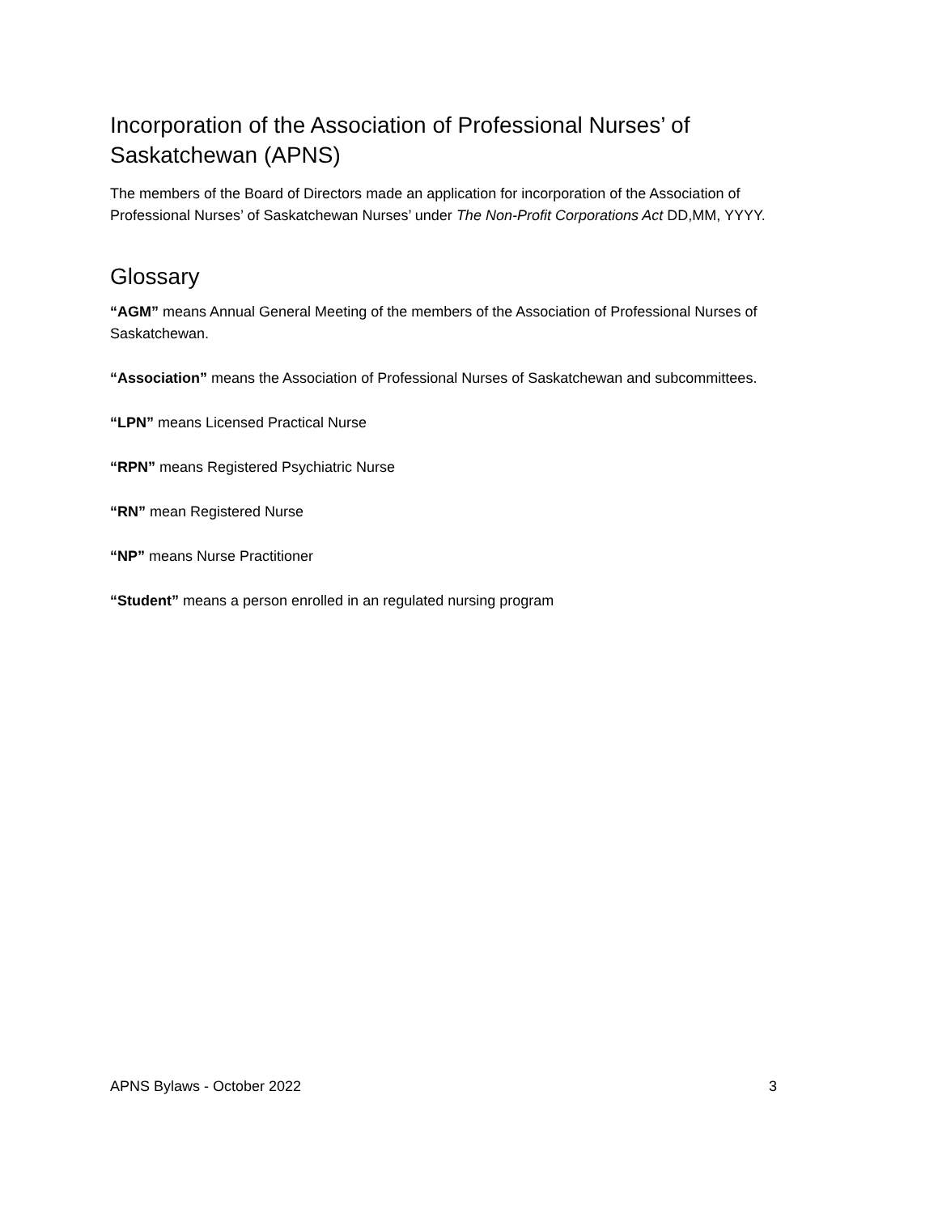Incorporation of the Association of Professional Nurses’ of Saskatchewan (APNS)
The members of the Board of Directors made an application for incorporation of the Association of Professional Nurses’ of Saskatchewan Nurses’ under The Non-Profit Corporations Act DD,MM, YYYY.
Glossary
“AGM” means Annual General Meeting of the members of the Association of Professional Nurses of Saskatchewan.
“Association” means the Association of Professional Nurses of Saskatchewan and subcommittees.
“LPN” means Licensed Practical Nurse
“RPN” means Registered Psychiatric Nurse
“RN” mean Registered Nurse
“NP” means Nurse Practitioner
“Student” means a person enrolled in an regulated nursing program
APNS Bylaws - October 2022 3